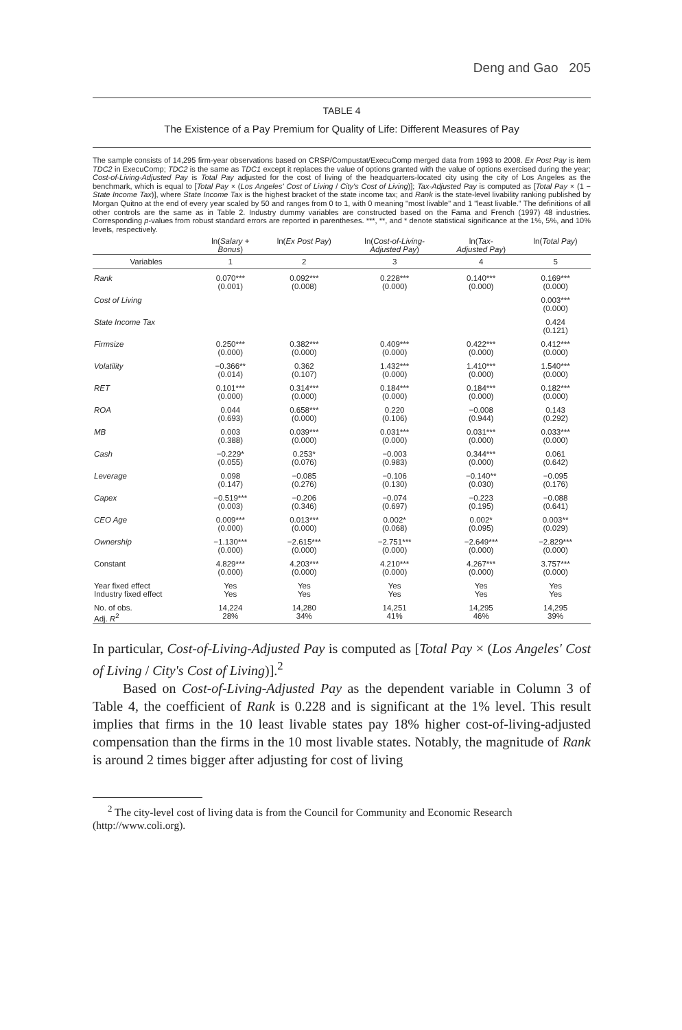Deng and Gao 205
TABLE 4
The Existence of a Pay Premium for Quality of Life: Different Measures of Pay
The sample consists of 14,295 firm-year observations based on CRSP/Compustat/ExecuComp merged data from 1993 to 2008. Ex Post Pay is item TDC2 in ExecuComp; TDC2 is the same as TDC1 except it replaces the value of options granted with the value of options exercised during the year; Cost-of-Living-Adjusted Pay is Total Pay adjusted for the cost of living of the headquarters-located city using the city of Los Angeles as the benchmark, which is equal to [Total Pay × (Los Angeles' Cost of Living / City's Cost of Living)]; Tax-Adjusted Pay is computed as [Total Pay × (1 − State Income Tax)], where State Income Tax is the highest bracket of the state income tax; and Rank is the state-level livability ranking published by Morgan Quitno at the end of every year scaled by 50 and ranges from 0 to 1, with 0 meaning "most livable" and 1 "least livable." The definitions of all other controls are the same as in Table 2. Industry dummy variables are constructed based on the Fama and French (1997) 48 industries. Corresponding p-values from robust standard errors are reported in parentheses. ***, **, and * denote statistical significance at the 1%, 5%, and 10% levels, respectively.
| | ln( Salary + Bonus ) | ln( Ex Post Pay ) | ln( Cost-of-Living- Adjusted Pay ) | ln( Tax- Adjusted Pay ) | ln( Total Pay ) |
| --- | --- | --- | --- | --- | --- |
| Variables | 1 | 2 | 3 | 4 | 5 |
| Rank | 0.070*** (0.001) | 0.092*** (0.008) | 0.228*** (0.000) | 0.140*** (0.000) | 0.169*** (0.000) |
| Cost of Living | | | | | 0.003*** (0.000) |
| State Income Tax | | | | | 0.424 (0.121) |
| Firmsize | 0.250*** (0.000) | 0.382*** (0.000) | 0.409*** (0.000) | 0.422*** (0.000) | 0.412*** (0.000) |
| Volatility | −0.366** (0.014) | 0.362 (0.107) | 1.432*** (0.000) | 1.410*** (0.000) | 1.540*** (0.000) |
| RET | 0.101*** (0.000) | 0.314*** (0.000) | 0.184*** (0.000) | 0.184*** (0.000) | 0.182*** (0.000) |
| ROA | 0.044 (0.693) | 0.658*** (0.000) | 0.220 (0.106) | −0.008 (0.944) | 0.143 (0.292) |
| MB | 0.003 (0.388) | 0.039*** (0.000) | 0.031*** (0.000) | 0.031*** (0.000) | 0.033*** (0.000) |
| Cash | −0.229* (0.055) | 0.253* (0.076) | −0.003 (0.983) | 0.344*** (0.000) | 0.061 (0.642) |
| Leverage | 0.098 (0.147) | −0.085 (0.276) | −0.106 (0.130) | −0.140** (0.030) | −0.095 (0.176) |
| Capex | −0.519*** (0.003) | −0.206 (0.346) | −0.074 (0.697) | −0.223 (0.195) | −0.088 (0.641) |
| CEO Age | 0.009*** (0.000) | 0.013*** (0.000) | 0.002* (0.068) | 0.002* (0.095) | 0.003** (0.029) |
| Ownership | −1.130*** (0.000) | −2.615*** (0.000) | −2.751*** (0.000) | −2.649*** (0.000) | −2.829*** (0.000) |
| Constant | 4.829*** (0.000) | 4.203*** (0.000) | 4.210*** (0.000) | 4.267*** (0.000) | 3.757*** (0.000) |
| Year fixed effect Industry fixed effect | Yes Yes | Yes Yes | Yes Yes | Yes Yes | Yes Yes |
| No. of obs. Adj. R<sup>2</sup> | 14,224 28% | 14,280 34% | 14,251 41% | 14,295 46% | 14,295 39% |
In particular, Cost-of-Living-Adjusted Pay is computed as [Total Pay × (Los Angeles' Cost of Living / City's Cost of Living)].<sup>2</sup>
Based on Cost-of-Living-Adjusted Pay as the dependent variable in Column 3 of Table 4, the coefficient of Rank is 0.228 and is significant at the 1% level. This result implies that firms in the 10 least livable states pay 18% higher cost-of-living-adjusted compensation than the firms in the 10 most livable states. Notably, the magnitude of Rank is around 2 times bigger after adjusting for cost of living
<sup>2</sup> The city-level cost of living data is from the Council for Community and Economic Research (http://www.coli.org).